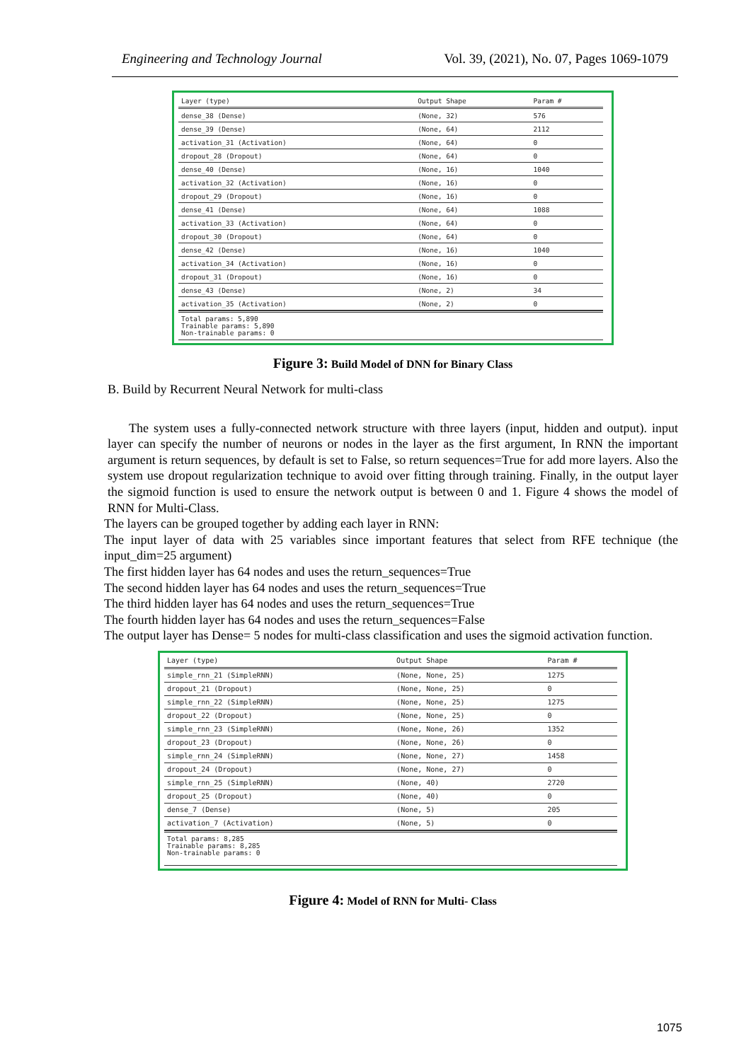Engineering and Technology Journal Vol. 39, (2021), No. 07, Pages 1069-1079
| Layer (type) | Output Shape | Param # |
| --- | --- | --- |
| dense_38 (Dense) | (None, 32) | 576 |
| dense_39 (Dense) | (None, 64) | 2112 |
| activation_31 (Activation) | (None, 64) | 0 |
| dropout_28 (Dropout) | (None, 64) | 0 |
| dense_40 (Dense) | (None, 16) | 1040 |
| activation_32 (Activation) | (None, 16) | 0 |
| dropout_29 (Dropout) | (None, 16) | 0 |
| dense_41 (Dense) | (None, 64) | 1088 |
| activation_33 (Activation) | (None, 64) | 0 |
| dropout_30 (Dropout) | (None, 64) | 0 |
| dense_42 (Dense) | (None, 16) | 1040 |
| activation_34 (Activation) | (None, 16) | 0 |
| dropout_31 (Dropout) | (None, 16) | 0 |
| dense_43 (Dense) | (None, 2) | 34 |
| activation_35 (Activation) | (None, 2) | 0 |
Total params: 5,890
Trainable params: 5,890
Non-trainable params: 0
Figure 3: Build Model of DNN for Binary Class
B. Build by Recurrent Neural Network for multi-class
The system uses a fully-connected network structure with three layers (input, hidden and output). input layer can specify the number of neurons or nodes in the layer as the first argument, In RNN the important argument is return sequences, by default is set to False, so return sequences=True for add more layers. Also the system use dropout regularization technique to avoid over fitting through training. Finally, in the output layer the sigmoid function is used to ensure the network output is between 0 and 1. Figure 4 shows the model of RNN for Multi-Class.
The layers can be grouped together by adding each layer in RNN:
The input layer of data with 25 variables since important features that select from RFE technique (the input_dim=25 argument)
The first hidden layer has 64 nodes and uses the return_sequences=True
The second hidden layer has 64 nodes and uses the return_sequences=True
The third hidden layer has 64 nodes and uses the return_sequences=True
The fourth hidden layer has 64 nodes and uses the return_sequences=False
The output layer has Dense= 5 nodes for multi-class classification and uses the sigmoid activation function.
| Layer (type) | Output Shape | Param # |
| --- | --- | --- |
| simple_rnn_21 (SimpleRNN) | (None, None, 25) | 1275 |
| dropout_21 (Dropout) | (None, None, 25) | 0 |
| simple_rnn_22 (SimpleRNN) | (None, None, 25) | 1275 |
| dropout_22 (Dropout) | (None, None, 25) | 0 |
| simple_rnn_23 (SimpleRNN) | (None, None, 26) | 1352 |
| dropout_23 (Dropout) | (None, None, 26) | 0 |
| simple_rnn_24 (SimpleRNN) | (None, None, 27) | 1458 |
| dropout_24 (Dropout) | (None, None, 27) | 0 |
| simple_rnn_25 (SimpleRNN) | (None, 40) | 2720 |
| dropout_25 (Dropout) | (None, 40) | 0 |
| dense_7 (Dense) | (None, 5) | 205 |
| activation_7 (Activation) | (None, 5) | 0 |
Total params: 8,285
Trainable params: 8,285
Non-trainable params: 0
Figure 4: Model of RNN for Multi- Class
1075